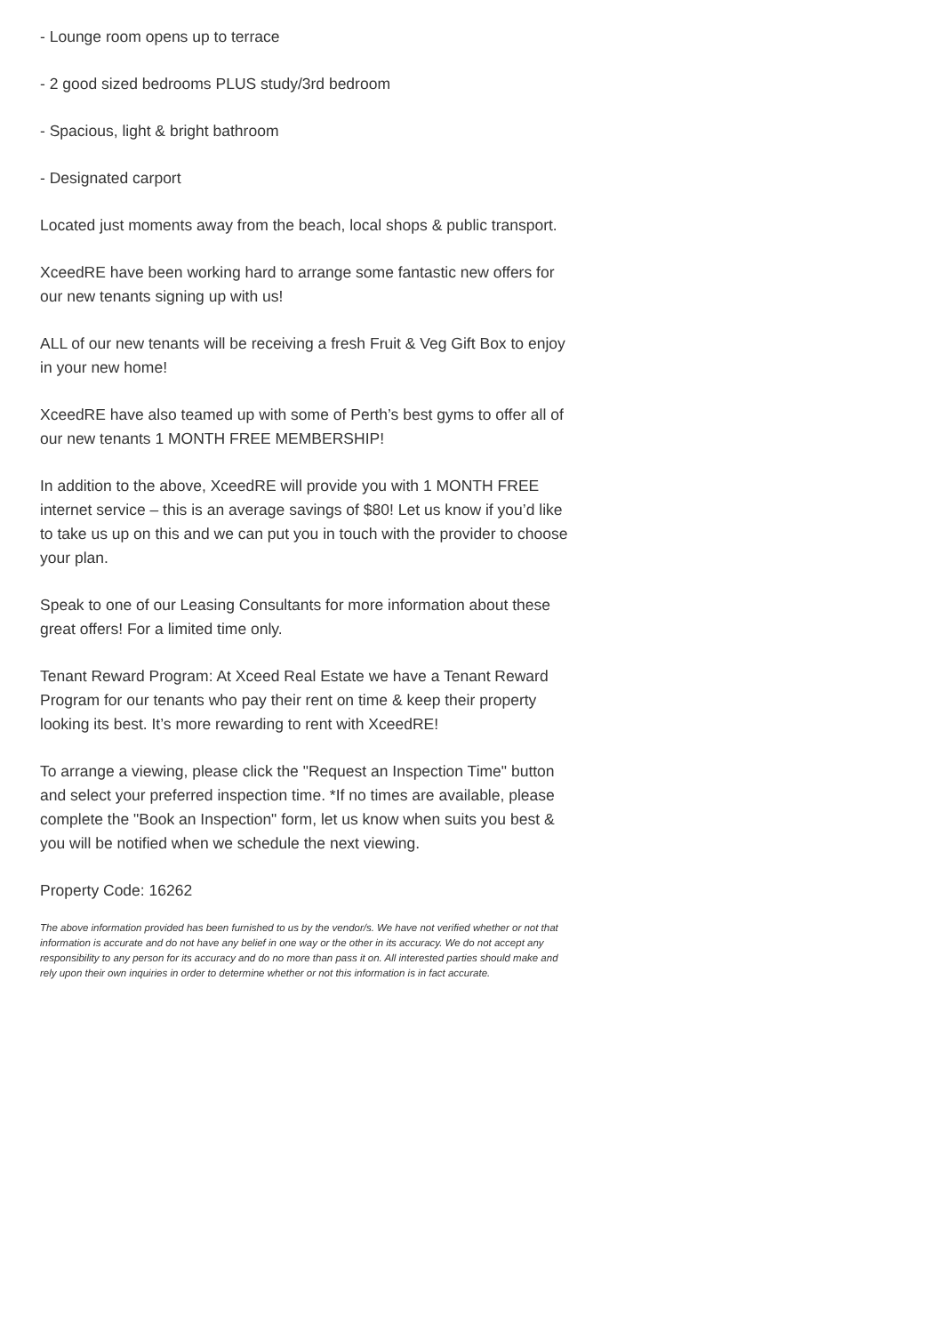- Lounge room opens up to terrace
- 2 good sized bedrooms PLUS study/3rd bedroom
- Spacious, light & bright bathroom
- Designated carport
Located just moments away from the beach, local shops & public transport.
XceedRE have been working hard to arrange some fantastic new offers for our new tenants signing up with us!
ALL of our new tenants will be receiving a fresh Fruit & Veg Gift Box to enjoy in your new home!
XceedRE have also teamed up with some of Perth’s best gyms to offer all of our new tenants 1 MONTH FREE MEMBERSHIP!
In addition to the above, XceedRE will provide you with 1 MONTH FREE internet service – this is an average savings of $80! Let us know if you’d like to take us up on this and we can put you in touch with the provider to choose your plan.
Speak to one of our Leasing Consultants for more information about these great offers! For a limited time only.
Tenant Reward Program: At Xceed Real Estate we have a Tenant Reward Program for our tenants who pay their rent on time & keep their property looking its best. It’s more rewarding to rent with XceedRE!
To arrange a viewing, please click the "Request an Inspection Time" button and select your preferred inspection time. *If no times are available, please complete the "Book an Inspection" form, let us know when suits you best & you will be notified when we schedule the next viewing.
Property Code: 16262
The above information provided has been furnished to us by the vendor/s. We have not verified whether or not that information is accurate and do not have any belief in one way or the other in its accuracy. We do not accept any responsibility to any person for its accuracy and do no more than pass it on. All interested parties should make and rely upon their own inquiries in order to determine whether or not this information is in fact accurate.